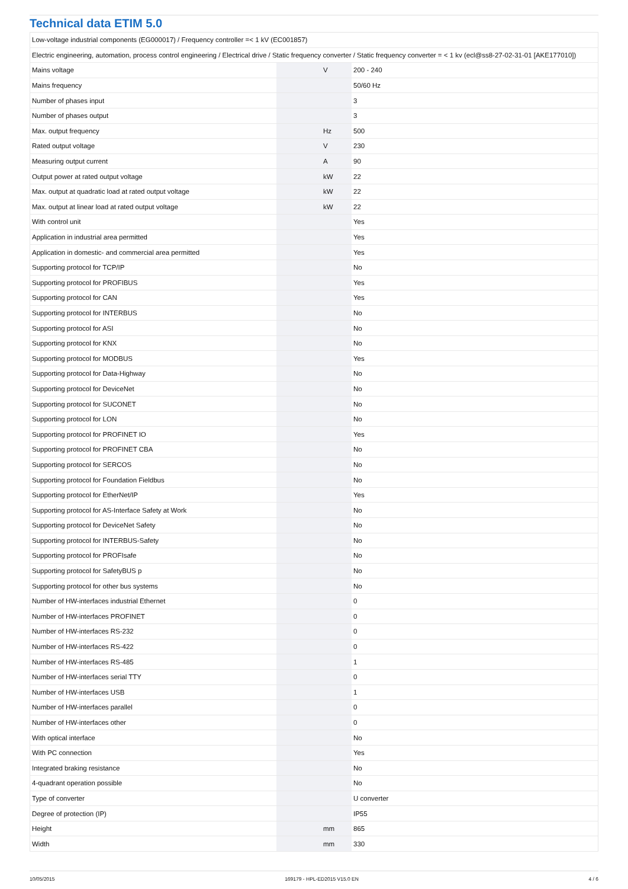Technical data ETIM 5.0
| Low-voltage industrial components (EG000017) / Frequency controller =< 1 kV (EC001857) | | | |
| Electric engineering, automation, process control engineering / Electrical drive / Static frequency converter / Static frequency converter = < 1 kv (ecl@ss8-27-02-31-01 [AKE177010]) | | | |
| Mains voltage | | V | 200 - 240 |
| Mains frequency | | | 50/60 Hz |
| Number of phases input | | | 3 |
| Number of phases output | | | 3 |
| Max. output frequency | | Hz | 500 |
| Rated output voltage | | V | 230 |
| Measuring output current | | A | 90 |
| Output power at rated output voltage | | kW | 22 |
| Max. output at quadratic load at rated output voltage | | kW | 22 |
| Max. output at linear load at rated output voltage | | kW | 22 |
| With control unit | | | Yes |
| Application in industrial area permitted | | | Yes |
| Application in domestic- and commercial area permitted | | | Yes |
| Supporting protocol for TCP/IP | | | No |
| Supporting protocol for PROFIBUS | | | Yes |
| Supporting protocol for CAN | | | Yes |
| Supporting protocol for INTERBUS | | | No |
| Supporting protocol for ASI | | | No |
| Supporting protocol for KNX | | | No |
| Supporting protocol for MODBUS | | | Yes |
| Supporting protocol for Data-Highway | | | No |
| Supporting protocol for DeviceNet | | | No |
| Supporting protocol for SUCONET | | | No |
| Supporting protocol for LON | | | No |
| Supporting protocol for PROFINET IO | | | Yes |
| Supporting protocol for PROFINET CBA | | | No |
| Supporting protocol for SERCOS | | | No |
| Supporting protocol for Foundation Fieldbus | | | No |
| Supporting protocol for EtherNet/IP | | | Yes |
| Supporting protocol for AS-Interface Safety at Work | | | No |
| Supporting protocol for DeviceNet Safety | | | No |
| Supporting protocol for INTERBUS-Safety | | | No |
| Supporting protocol for PROFIsafe | | | No |
| Supporting protocol for SafetyBUS p | | | No |
| Supporting protocol for other bus systems | | | No |
| Number of HW-interfaces industrial Ethernet | | | 0 |
| Number of HW-interfaces PROFINET | | | 0 |
| Number of HW-interfaces RS-232 | | | 0 |
| Number of HW-interfaces RS-422 | | | 0 |
| Number of HW-interfaces RS-485 | | | 1 |
| Number of HW-interfaces serial TTY | | | 0 |
| Number of HW-interfaces USB | | | 1 |
| Number of HW-interfaces parallel | | | 0 |
| Number of HW-interfaces other | | | 0 |
| With optical interface | | | No |
| With PC connection | | | Yes |
| Integrated braking resistance | | | No |
| 4-quadrant operation possible | | | No |
| Type of converter | | | U converter |
| Degree of protection (IP) | | | IP55 |
| Height | | mm | 865 |
| Width | | mm | 330 |
10/05/2015 169179 - HPL-ED2015 V15.0 EN 4 / 6